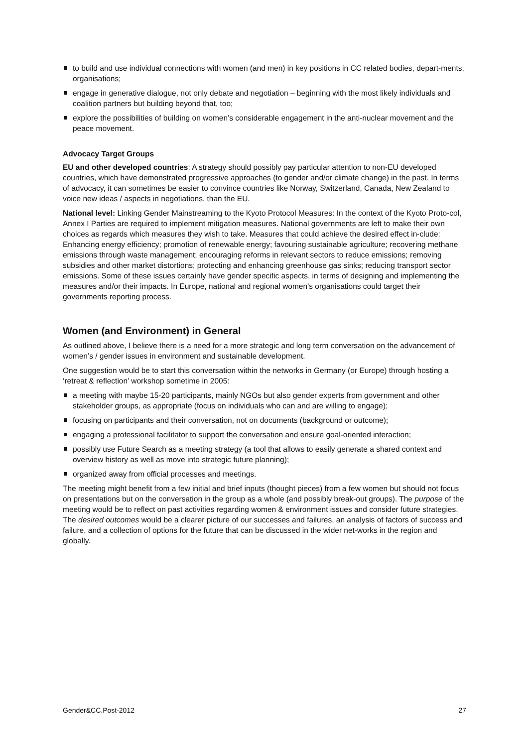to build and use individual connections with women (and men) in key positions in CC related bodies, depart-ments, organisations;
engage in generative dialogue, not only debate and negotiation – beginning with the most likely individuals and coalition partners but building beyond that, too;
explore the possibilities of building on women’s considerable engagement in the anti-nuclear movement and the peace movement.
Advocacy Target Groups
EU and other developed countries: A strategy should possibly pay particular attention to non-EU developed countries, which have demonstrated progressive approaches (to gender and/or climate change) in the past. In terms of advocacy, it can sometimes be easier to convince countries like Norway, Switzerland, Canada, New Zealand to voice new ideas / aspects in negotiations, than the EU.
National level: Linking Gender Mainstreaming to the Kyoto Protocol Measures: In the context of the Kyoto Proto-col, Annex I Parties are required to implement mitigation measures. National governments are left to make their own choices as regards which measures they wish to take. Measures that could achieve the desired effect in-clude: Enhancing energy efficiency; promotion of renewable energy; favouring sustainable agriculture; recovering methane emissions through waste management; encouraging reforms in relevant sectors to reduce emissions; removing subsidies and other market distortions; protecting and enhancing greenhouse gas sinks; reducing transport sector emissions. Some of these issues certainly have gender specific aspects, in terms of designing and implementing the measures and/or their impacts. In Europe, national and regional women’s organisations could target their governments reporting process.
Women (and Environment) in General
As outlined above, I believe there is a need for a more strategic and long term conversation on the advancement of women’s / gender issues in environment and sustainable development.
One suggestion would be to start this conversation within the networks in Germany (or Europe) through hosting a ‘retreat & reflection’ workshop sometime in 2005:
a meeting with maybe 15-20 participants, mainly NGOs but also gender experts from government and other stakeholder groups, as appropriate (focus on individuals who can and are willing to engage);
focusing on participants and their conversation, not on documents (background or outcome);
engaging a professional facilitator to support the conversation and ensure goal-oriented interaction;
possibly use Future Search as a meeting strategy (a tool that allows to easily generate a shared context and overview history as well as move into strategic future planning);
organized away from official processes and meetings.
The meeting might benefit from a few initial and brief inputs (thought pieces) from a few women but should not focus on presentations but on the conversation in the group as a whole (and possibly break-out groups). The purpose of the meeting would be to reflect on past activities regarding women & environment issues and consider future strategies. The desired outcomes would be a clearer picture of our successes and failures, an analysis of factors of success and failure, and a collection of options for the future that can be discussed in the wider net-works in the region and globally.
Gender&CC.Post-2012 27